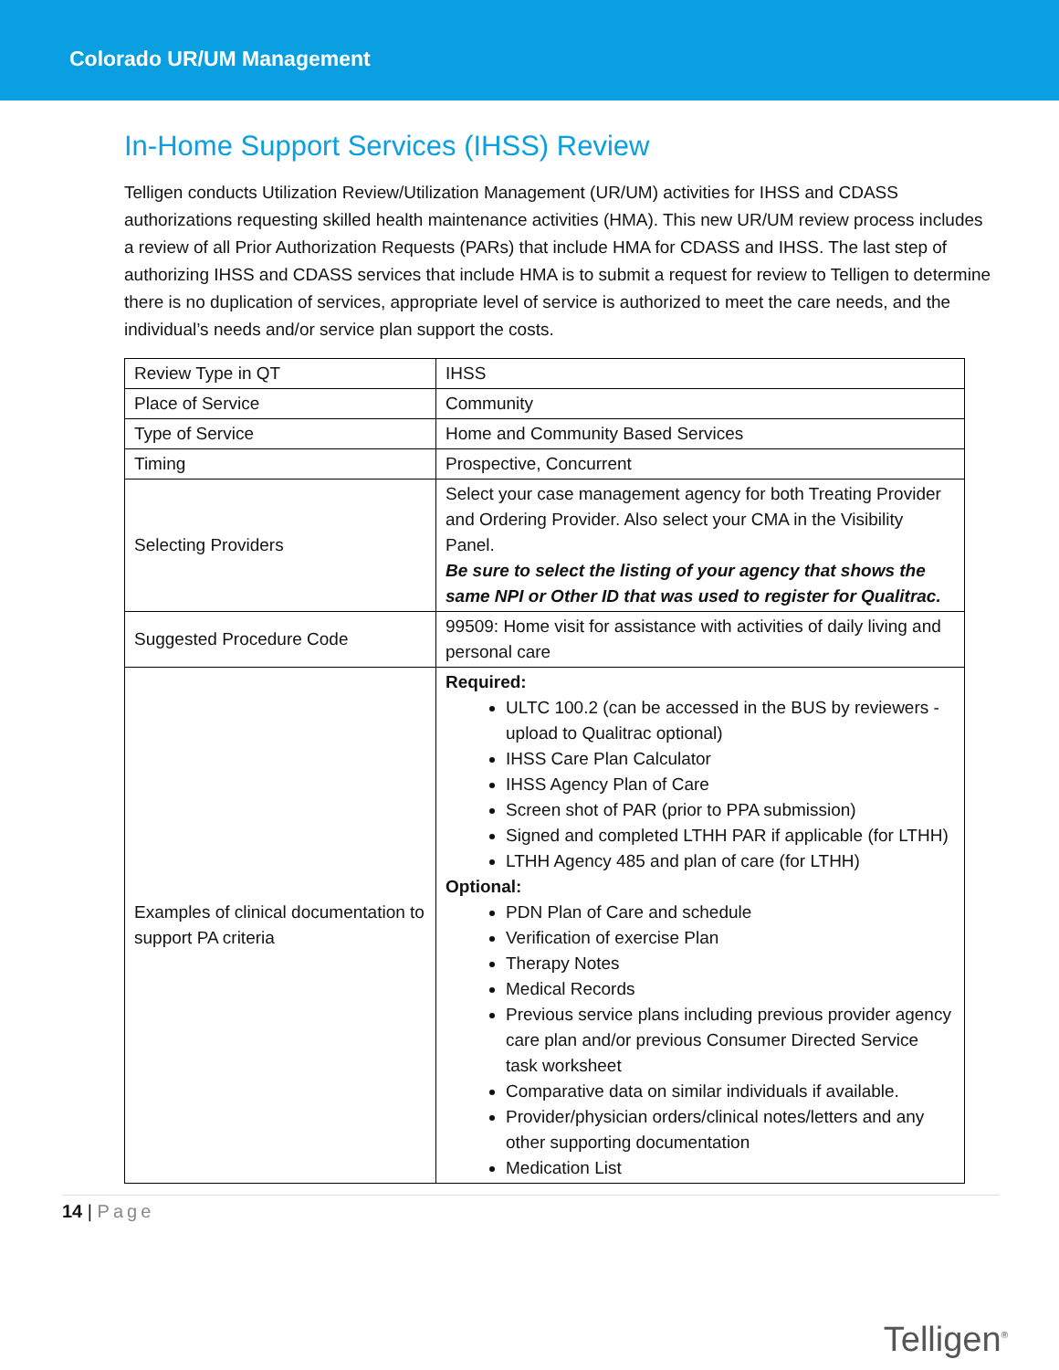Colorado UR/UM Management
In-Home Support Services (IHSS) Review
Telligen conducts Utilization Review/Utilization Management (UR/UM) activities for IHSS and CDASS authorizations requesting skilled health maintenance activities (HMA). This new UR/UM review process includes a review of all Prior Authorization Requests (PARs) that include HMA for CDASS and IHSS. The last step of authorizing IHSS and CDASS services that include HMA is to submit a request for review to Telligen to determine there is no duplication of services, appropriate level of service is authorized to meet the care needs, and the individual’s needs and/or service plan support the costs.
| Review Type in QT | IHSS |
| Place of Service | Community |
| Type of Service | Home and Community Based Services |
| Timing | Prospective, Concurrent |
| Selecting Providers | Select your case management agency for both Treating Provider and Ordering Provider. Also select your CMA in the Visibility Panel. Be sure to select the listing of your agency that shows the same NPI or Other ID that was used to register for Qualitrac. |
| Suggested Procedure Code | 99509: Home visit for assistance with activities of daily living and personal care |
| Examples of clinical documentation to support PA criteria | Required: ULTC 100.2 (can be accessed in the BUS by reviewers - upload to Qualitrac optional) IHSS Care Plan Calculator IHSS Agency Plan of Care Screen shot of PAR (prior to PPA submission) Signed and completed LTHH PAR if applicable (for LTHH) LTHH Agency 485 and plan of care (for LTHH) Optional: PDN Plan of Care and schedule Verification of exercise Plan Therapy Notes Medical Records Previous service plans including previous provider agency care plan and/or previous Consumer Directed Service task worksheet Comparative data on similar individuals if available. Provider/physician orders/clinical notes/letters and any other supporting documentation Medication List |
14 | Page
Telligen<sup>®</sup>